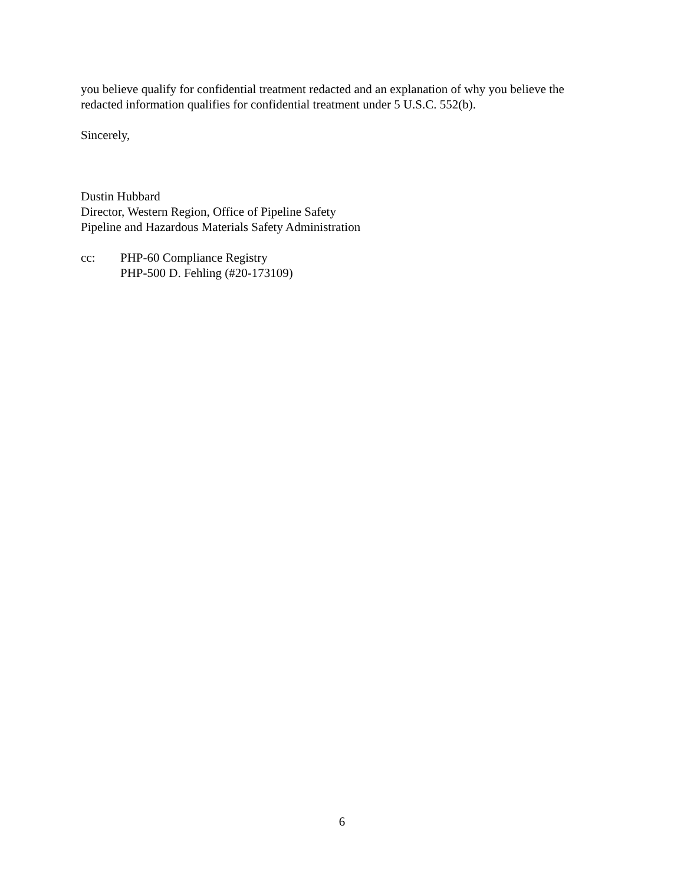you believe qualify for confidential treatment redacted and an explanation of why you believe the redacted information qualifies for confidential treatment under 5 U.S.C. 552(b).
Sincerely,
Dustin Hubbard
Director, Western Region, Office of Pipeline Safety
Pipeline and Hazardous Materials Safety Administration
cc: PHP-60 Compliance Registry
PHP-500 D. Fehling (#20-173109)
6